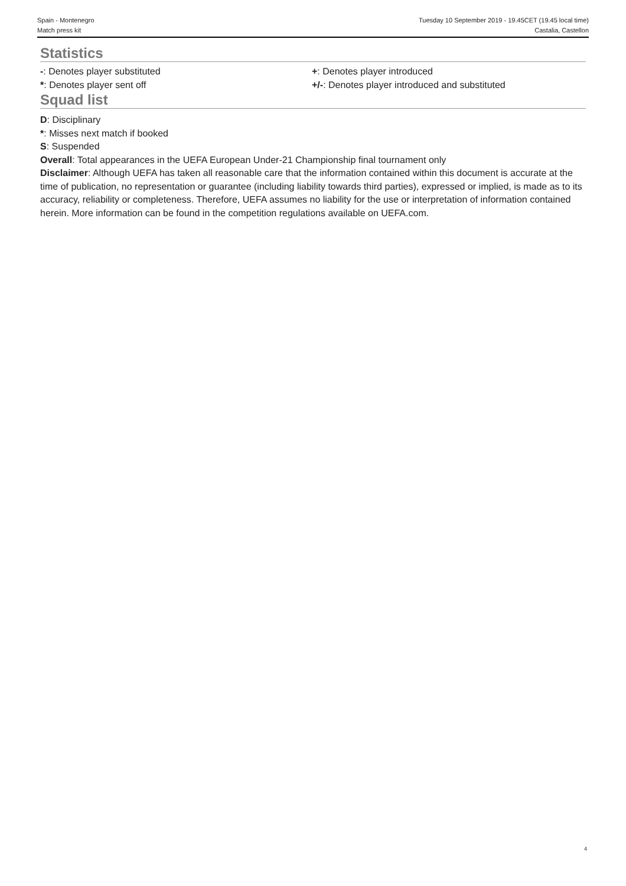Spain - Montenegro Tuesday 10 September 2019 - 19.45CET (19.45 local time)
Match press kit Castalia, Castellon
Statistics
-: Denotes player substituted
*: Denotes player sent off
+: Denotes player introduced
+/-: Denotes player introduced and substituted
Squad list
D: Disciplinary
*: Misses next match if booked
S: Suspended
Overall: Total appearances in the UEFA European Under-21 Championship final tournament only
Disclaimer: Although UEFA has taken all reasonable care that the information contained within this document is accurate at the time of publication, no representation or guarantee (including liability towards third parties), expressed or implied, is made as to its accuracy, reliability or completeness. Therefore, UEFA assumes no liability for the use or interpretation of information contained herein. More information can be found in the competition regulations available on UEFA.com.
4